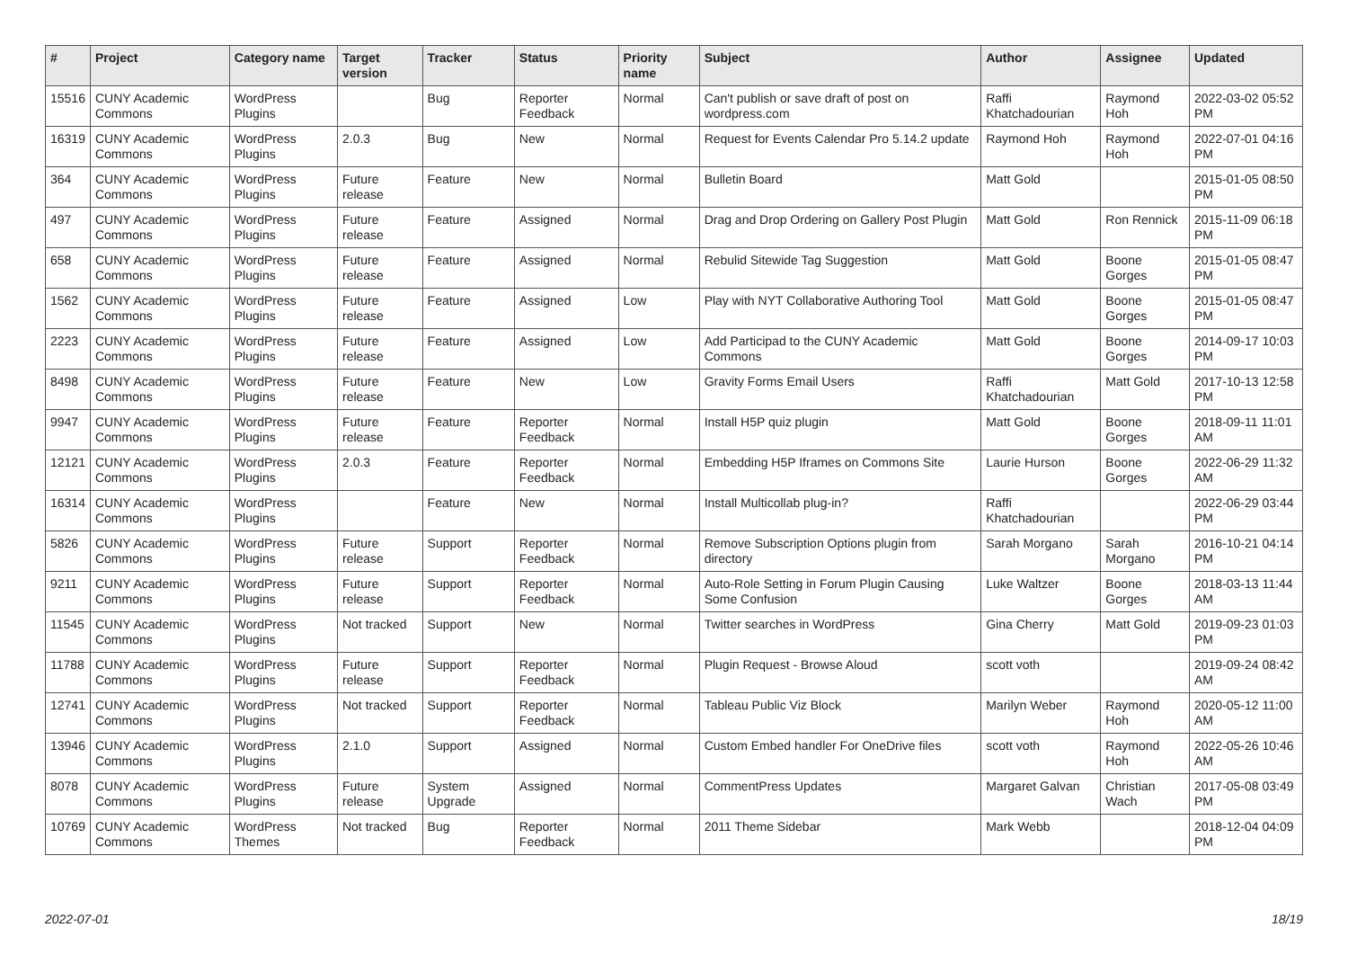| # | Project | Category name | Target version | Tracker | Status | Priority name | Subject | Author | Assignee | Updated |
| --- | --- | --- | --- | --- | --- | --- | --- | --- | --- | --- |
| 15516 | CUNY Academic Commons | WordPress Plugins | | Bug | Reporter Feedback | Normal | Can't publish or save draft of post on wordpress.com | Raffi Khatchadourian | Raymond Hoh | 2022-03-02 05:52 PM |
| 16319 | CUNY Academic Commons | WordPress Plugins | 2.0.3 | Bug | New | Normal | Request for Events Calendar Pro 5.14.2 update | Raymond Hoh | Raymond Hoh | 2022-07-01 04:16 PM |
| 364 | CUNY Academic Commons | WordPress Plugins | Future release | Feature | New | Normal | Bulletin Board | Matt Gold | | 2015-01-05 08:50 PM |
| 497 | CUNY Academic Commons | WordPress Plugins | Future release | Feature | Assigned | Normal | Drag and Drop Ordering on Gallery Post Plugin | Matt Gold | Ron Rennick | 2015-11-09 06:18 PM |
| 658 | CUNY Academic Commons | WordPress Plugins | Future release | Feature | Assigned | Normal | Rebulid Sitewide Tag Suggestion | Matt Gold | Boone Gorges | 2015-01-05 08:47 PM |
| 1562 | CUNY Academic Commons | WordPress Plugins | Future release | Feature | Assigned | Low | Play with NYT Collaborative Authoring Tool | Matt Gold | Boone Gorges | 2015-01-05 08:47 PM |
| 2223 | CUNY Academic Commons | WordPress Plugins | Future release | Feature | Assigned | Low | Add Participad to the CUNY Academic Commons | Matt Gold | Boone Gorges | 2014-09-17 10:03 PM |
| 8498 | CUNY Academic Commons | WordPress Plugins | Future release | Feature | New | Low | Gravity Forms Email Users | Raffi Khatchadourian | Matt Gold | 2017-10-13 12:58 PM |
| 9947 | CUNY Academic Commons | WordPress Plugins | Future release | Feature | Reporter Feedback | Normal | Install H5P quiz plugin | Matt Gold | Boone Gorges | 2018-09-11 11:01 AM |
| 12121 | CUNY Academic Commons | WordPress Plugins | 2.0.3 | Feature | Reporter Feedback | Normal | Embedding H5P Iframes on Commons Site | Laurie Hurson | Boone Gorges | 2022-06-29 11:32 AM |
| 16314 | CUNY Academic Commons | WordPress Plugins | | Feature | New | Normal | Install Multicollab plug-in? | Raffi Khatchadourian | | 2022-06-29 03:44 PM |
| 5826 | CUNY Academic Commons | WordPress Plugins | Future release | Support | Reporter Feedback | Normal | Remove Subscription Options plugin from directory | Sarah Morgano | Sarah Morgano | 2016-10-21 04:14 PM |
| 9211 | CUNY Academic Commons | WordPress Plugins | Future release | Support | Reporter Feedback | Normal | Auto-Role Setting in Forum Plugin Causing Some Confusion | Luke Waltzer | Boone Gorges | 2018-03-13 11:44 AM |
| 11545 | CUNY Academic Commons | WordPress Plugins | Not tracked | Support | New | Normal | Twitter searches in WordPress | Gina Cherry | Matt Gold | 2019-09-23 01:03 PM |
| 11788 | CUNY Academic Commons | WordPress Plugins | Future release | Support | Reporter Feedback | Normal | Plugin Request - Browse Aloud | scott voth | | 2019-09-24 08:42 AM |
| 12741 | CUNY Academic Commons | WordPress Plugins | Not tracked | Support | Reporter Feedback | Normal | Tableau Public Viz Block | Marilyn Weber | Raymond Hoh | 2020-05-12 11:00 AM |
| 13946 | CUNY Academic Commons | WordPress Plugins | 2.1.0 | Support | Assigned | Normal | Custom Embed handler For OneDrive files | scott voth | Raymond Hoh | 2022-05-26 10:46 AM |
| 8078 | CUNY Academic Commons | WordPress Plugins | Future release | System Upgrade | Assigned | Normal | CommentPress Updates | Margaret Galvan | Christian Wach | 2017-05-08 03:49 PM |
| 10769 | CUNY Academic Commons | WordPress Themes | Not tracked | Bug | Reporter Feedback | Normal | 2011 Theme Sidebar | Mark Webb | | 2018-12-04 04:09 PM |
2022-07-01 18/19